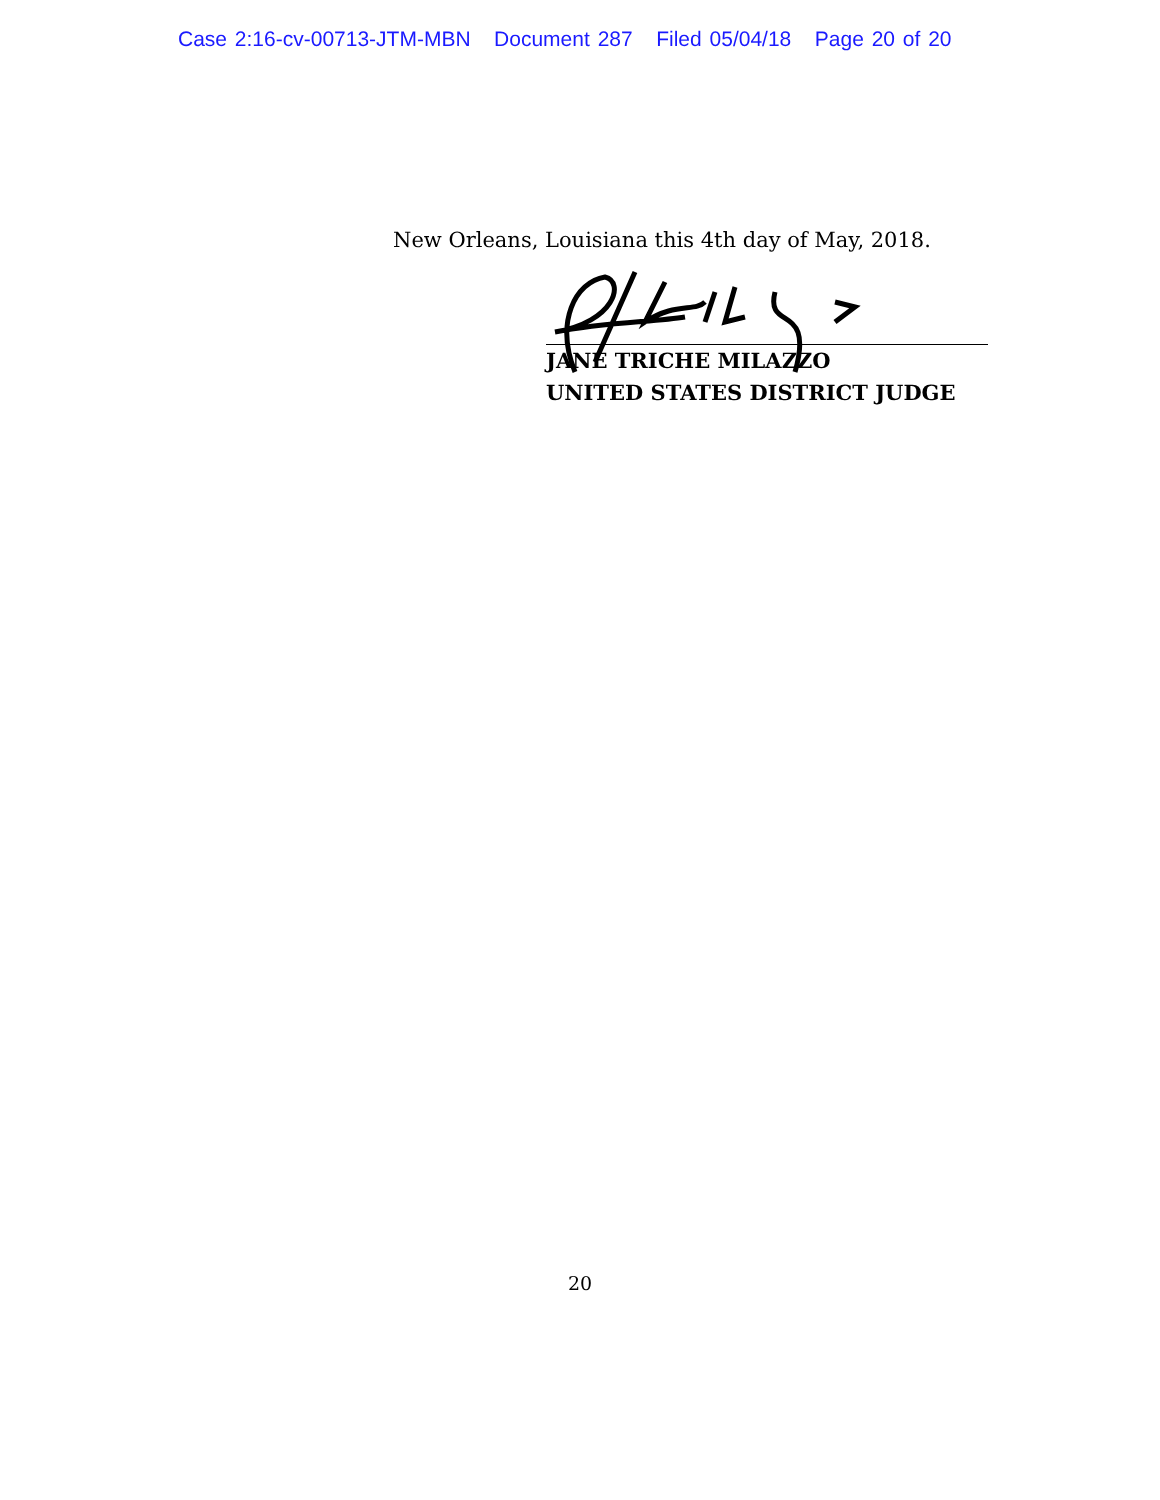Case 2:16-cv-00713-JTM-MBN Document 287 Filed 05/04/18 Page 20 of 20
New Orleans, Louisiana this 4th day of May, 2018.
JANE TRICHE MILAZZO
UNITED STATES DISTRICT JUDGE
20